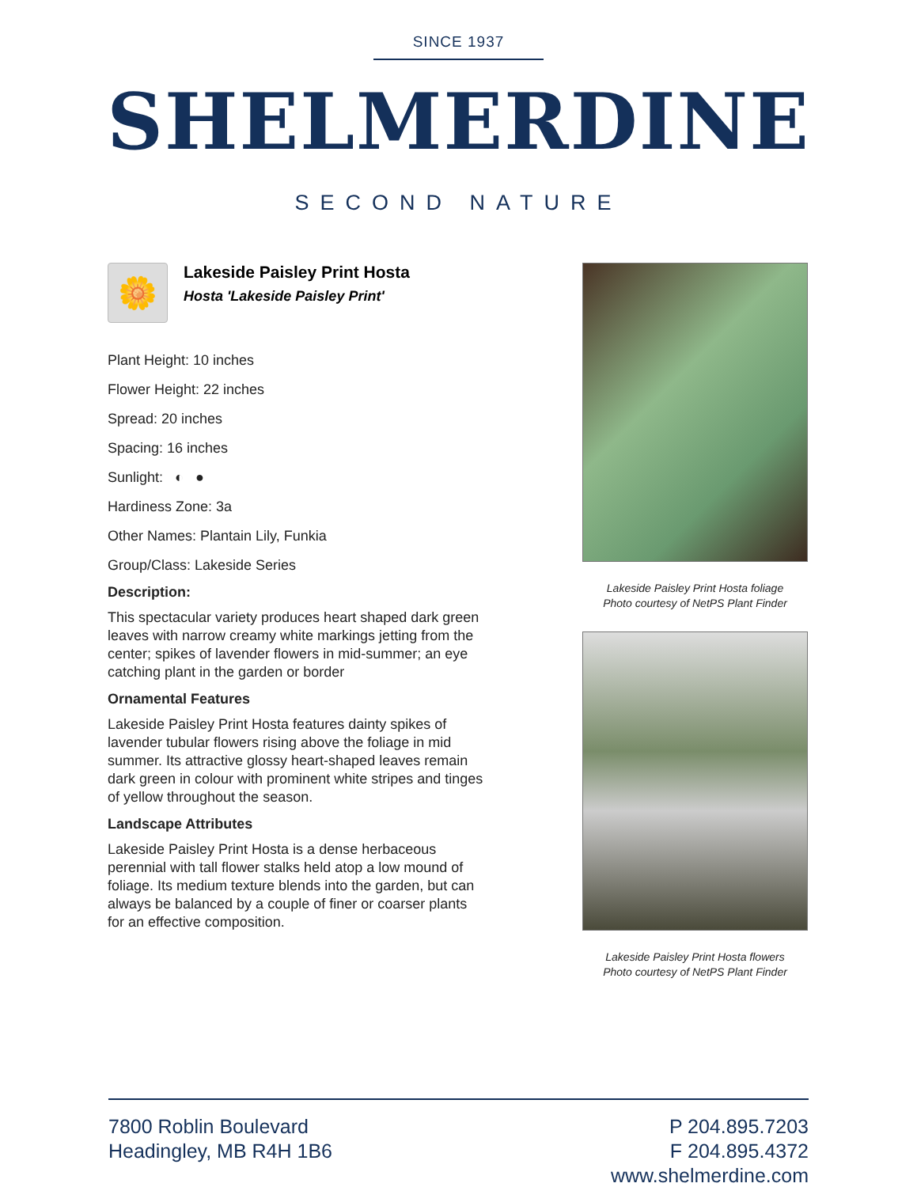SINCE 1937
SHELMERDINE
SECOND NATURE
🌼
Lakeside Paisley Print Hosta
Hosta 'Lakeside Paisley Print'
Plant Height: 10 inches
Flower Height: 22 inches
Spread: 20 inches
Spacing: 16 inches
Sunlight: ◐ ●
Hardiness Zone: 3a
Other Names: Plantain Lily, Funkia
Group/Class: Lakeside Series
Description:
This spectacular variety produces heart shaped dark green leaves with narrow creamy white markings jetting from the center; spikes of lavender flowers in mid-summer; an eye catching plant in the garden or border
Ornamental Features
Lakeside Paisley Print Hosta features dainty spikes of lavender tubular flowers rising above the foliage in mid summer. Its attractive glossy heart-shaped leaves remain dark green in colour with prominent white stripes and tinges of yellow throughout the season.
Landscape Attributes
Lakeside Paisley Print Hosta is a dense herbaceous perennial with tall flower stalks held atop a low mound of foliage. Its medium texture blends into the garden, but can always be balanced by a couple of finer or coarser plants for an effective composition.
Lakeside Paisley Print Hosta foliage
Photo courtesy of NetPS Plant Finder
Lakeside Paisley Print Hosta flowers
Photo courtesy of NetPS Plant Finder
7800 Roblin Boulevard
Headingley, MB R4H 1B6
P 204.895.7203
F 204.895.4372
www.shelmerdine.com